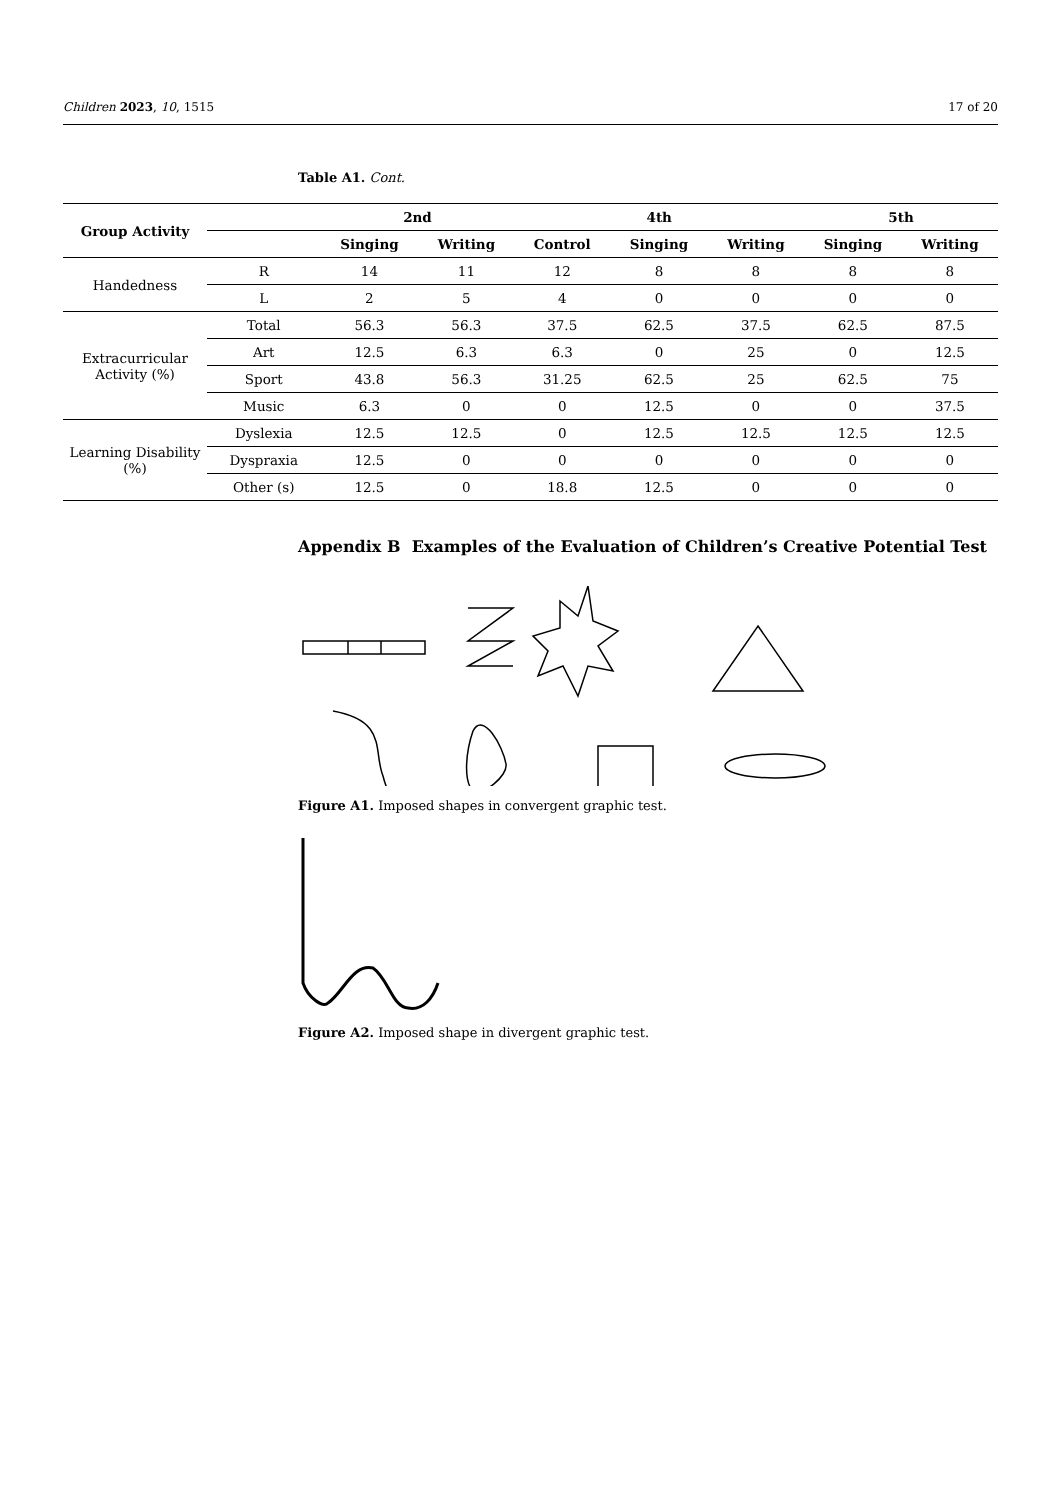Children 2023, 10, 1515 17 of 20
Table A1. Cont.
| Group Activity | | 2nd | | 4th | | | 5th | |
| --- | --- | --- | --- | --- | --- | --- | --- | --- |
| | | Singing | Writing | Control | Singing | Writing | Singing | Writing |
| Handedness | R | 14 | 11 | 12 | 8 | 8 | 8 | 8 |
| | L | 2 | 5 | 4 | 0 | 0 | 0 | 0 |
| Extracurricular Activity (%) | Total | 56.3 | 56.3 | 37.5 | 62.5 | 37.5 | 62.5 | 87.5 |
| | Art | 12.5 | 6.3 | 6.3 | 0 | 25 | 0 | 12.5 |
| | Sport | 43.8 | 56.3 | 31.25 | 62.5 | 25 | 62.5 | 75 |
| | Music | 6.3 | 0 | 0 | 12.5 | 0 | 0 | 37.5 |
| Learning Disability (%) | Dyslexia | 12.5 | 12.5 | 0 | 12.5 | 12.5 | 12.5 | 12.5 |
| | Dyspraxia | 12.5 | 0 | 0 | 0 | 0 | 0 | 0 |
| | Other (s) | 12.5 | 0 | 18.8 | 12.5 | 0 | 0 | 0 |
Appendix B Examples of the Evaluation of Children’s Creative Potential Test
Figure A1. Imposed shapes in convergent graphic test.
Figure A2. Imposed shape in divergent graphic test.